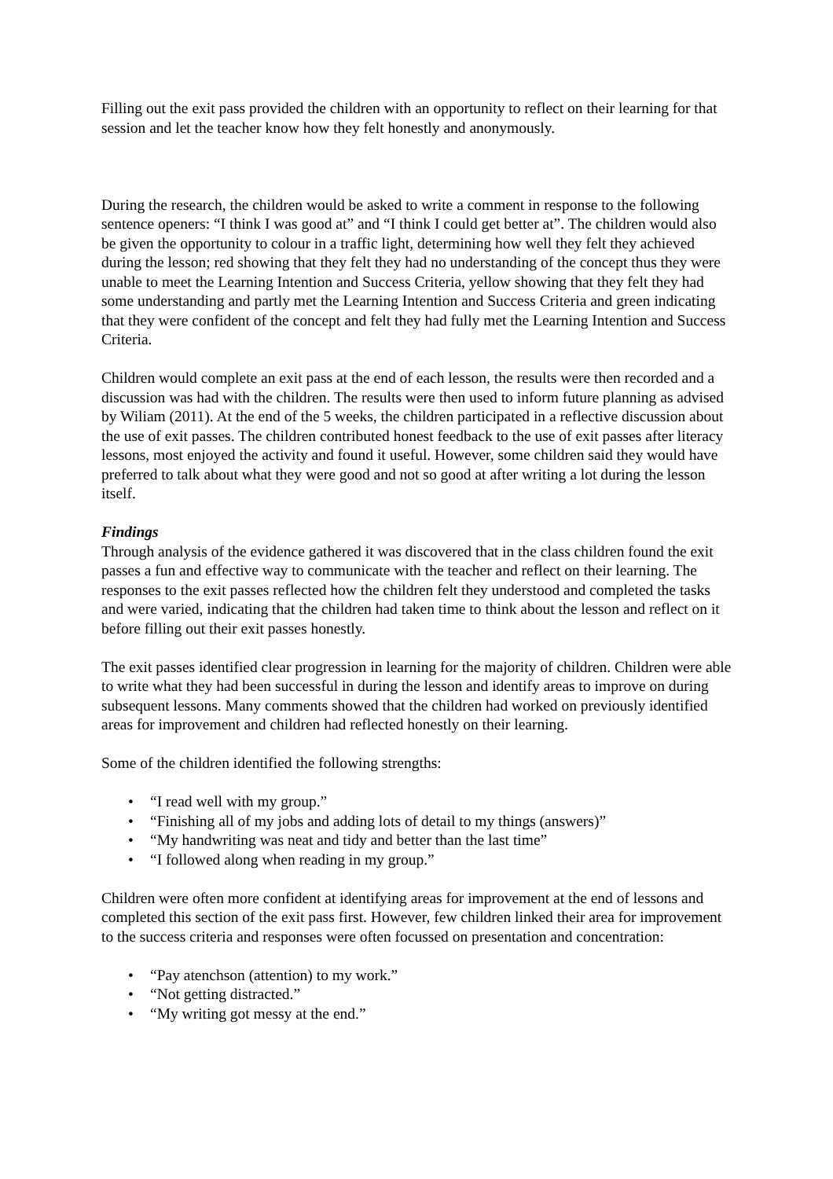Filling out the exit pass provided the children with an opportunity to reflect on their learning for that session and let the teacher know how they felt honestly and anonymously.
During the research, the children would be asked to write a comment in response to the following sentence openers: “I think I was good at” and “I think I could get better at”. The children would also be given the opportunity to colour in a traffic light, determining how well they felt they achieved during the lesson; red showing that they felt they had no understanding of the concept thus they were unable to meet the Learning Intention and Success Criteria, yellow showing that they felt they had some understanding and partly met the Learning Intention and Success Criteria and green indicating that they were confident of the concept and felt they had fully met the Learning Intention and Success Criteria.
Children would complete an exit pass at the end of each lesson, the results were then recorded and a discussion was had with the children. The results were then used to inform future planning as advised by Wiliam (2011). At the end of the 5 weeks, the children participated in a reflective discussion about the use of exit passes. The children contributed honest feedback to the use of exit passes after literacy lessons, most enjoyed the activity and found it useful. However, some children said they would have preferred to talk about what they were good and not so good at after writing a lot during the lesson itself.
Findings
Through analysis of the evidence gathered it was discovered that in the class children found the exit passes a fun and effective way to communicate with the teacher and reflect on their learning. The responses to the exit passes reflected how the children felt they understood and completed the tasks and were varied, indicating that the children had taken time to think about the lesson and reflect on it before filling out their exit passes honestly.
The exit passes identified clear progression in learning for the majority of children. Children were able to write what they had been successful in during the lesson and identify areas to improve on during subsequent lessons. Many comments showed that the children had worked on previously identified areas for improvement and children had reflected honestly on their learning.
Some of the children identified the following strengths:
• “I read well with my group.”
• “Finishing all of my jobs and adding lots of detail to my things (answers)”
• “My handwriting was neat and tidy and better than the last time”
• “I followed along when reading in my group.”
Children were often more confident at identifying areas for improvement at the end of lessons and completed this section of the exit pass first. However, few children linked their area for improvement to the success criteria and responses were often focussed on presentation and concentration:
• “Pay atenchson (attention) to my work.”
• “Not getting distracted.”
• “My writing got messy at the end.”